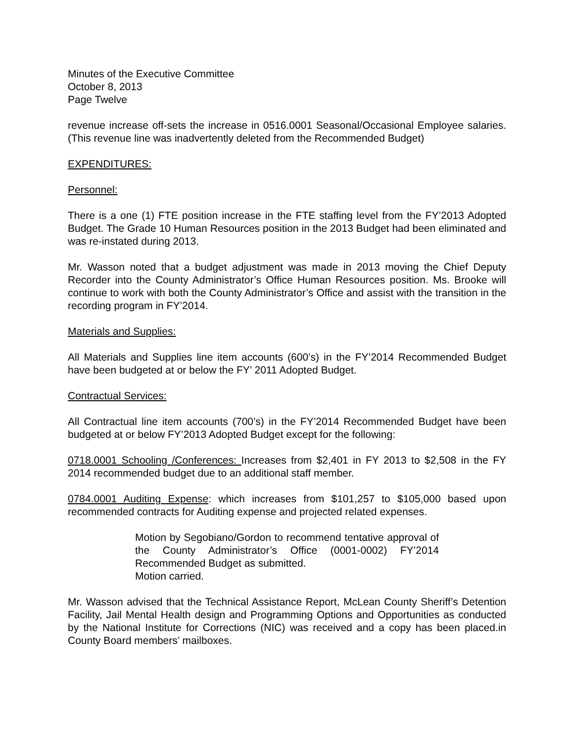Minutes of the Executive Committee
October 8, 2013
Page Twelve
revenue increase off-sets the increase in 0516.0001 Seasonal/Occasional Employee salaries. (This revenue line was inadvertently deleted from the Recommended Budget)
EXPENDITURES:
Personnel:
There is a one (1) FTE position increase in the FTE staffing level from the FY’2013 Adopted Budget. The Grade 10 Human Resources position in the 2013 Budget had been eliminated and was re-instated during 2013.
Mr. Wasson noted that a budget adjustment was made in 2013 moving the Chief Deputy Recorder into the County Administrator’s Office Human Resources position. Ms. Brooke will continue to work with both the County Administrator’s Office and assist with the transition in the recording program in FY’2014.
Materials and Supplies:
All Materials and Supplies line item accounts (600’s) in the FY’2014 Recommended Budget have been budgeted at or below the FY’ 2011 Adopted Budget.
Contractual Services:
All Contractual line item accounts (700’s) in the FY’2014 Recommended Budget have been budgeted at or below FY’2013 Adopted Budget except for the following:
0718.0001 Schooling /Conferences: Increases from $2,401 in FY 2013 to $2,508 in the FY 2014 recommended budget due to an additional staff member.
0784.0001 Auditing Expense: which increases from $101,257 to $105,000 based upon recommended contracts for Auditing expense and projected related expenses.
Motion by Segobiano/Gordon to recommend tentative approval of the County Administrator’s Office (0001-0002) FY’2014 Recommended Budget as submitted.
Motion carried.
Mr. Wasson advised that the Technical Assistance Report, McLean County Sheriff’s Detention Facility, Jail Mental Health design and Programming Options and Opportunities as conducted by the National Institute for Corrections (NIC) was received and a copy has been placed.in County Board members’ mailboxes.